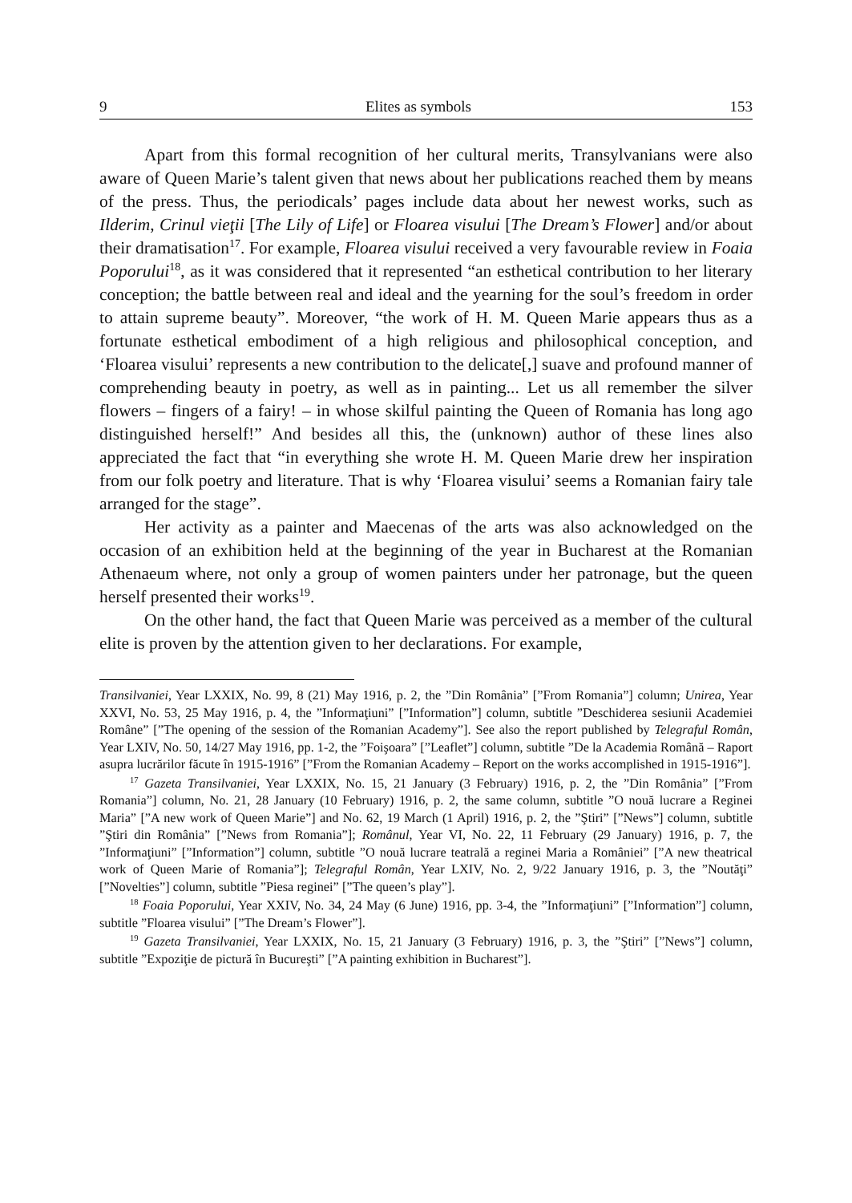9 Elites as symbols 153
Apart from this formal recognition of her cultural merits, Transylvanians were also aware of Queen Marie’s talent given that news about her publications reached them by means of the press. Thus, the periodicals’ pages include data about her newest works, such as Ilderim, Crinul vieţii [The Lily of Life] or Floarea visului [The Dream’s Flower] and/or about their dramatisation<sup>17</sup>. For example, Floarea visului received a very favourable review in Foaia Poporului<sup>18</sup>, as it was considered that it represented “an esthetical contribution to her literary conception; the battle between real and ideal and the yearning for the soul’s freedom in order to attain supreme beauty”. Moreover, “the work of H. M. Queen Marie appears thus as a fortunate esthetical embodiment of a high religious and philosophical conception, and ‘Floarea visului’ represents a new contribution to the delicate[,] suave and profound manner of comprehending beauty in poetry, as well as in painting... Let us all remember the silver flowers – fingers of a fairy! – in whose skilful painting the Queen of Romania has long ago distinguished herself!” And besides all this, the (unknown) author of these lines also appreciated the fact that “in everything she wrote H. M. Queen Marie drew her inspiration from our folk poetry and literature. That is why ‘Floarea visului’ seems a Romanian fairy tale arranged for the stage”.
Her activity as a painter and Maecenas of the arts was also acknowledged on the occasion of an exhibition held at the beginning of the year in Bucharest at the Romanian Athenaeum where, not only a group of women painters under her patronage, but the queen herself presented their works<sup>19</sup>.
On the other hand, the fact that Queen Marie was perceived as a member of the cultural elite is proven by the attention given to her declarations. For example,
Transilvaniei, Year LXXIX, No. 99, 8 (21) May 1916, p. 2, the ”Din România” [”From Romania”] column; Unirea, Year XXVI, No. 53, 25 May 1916, p. 4, the ”Informaţiuni” [”Information”] column, subtitle ”Deschiderea sesiunii Academiei Române” [”The opening of the session of the Romanian Academy”]. See also the report published by Telegraful Român, Year LXIV, No. 50, 14/27 May 1916, pp. 1-2, the ”Foişoara” [”Leaflet”] column, subtitle ”De la Academia Română – Raport asupra lucrărilor făcute în 1915-1916” [”From the Romanian Academy – Report on the works accomplished in 1915-1916”].
<sup>17</sup> Gazeta Transilvaniei, Year LXXIX, No. 15, 21 January (3 February) 1916, p. 2, the ”Din România” [”From Romania”] column, No. 21, 28 January (10 February) 1916, p. 2, the same column, subtitle ”O nouă lucrare a Reginei Maria” [”A new work of Queen Marie”] and No. 62, 19 March (1 April) 1916, p. 2, the ”Ştiri” [”News”] column, subtitle ”Ştiri din România” [”News from Romania”]; Românul, Year VI, No. 22, 11 February (29 January) 1916, p. 7, the ”Informaţiuni” [”Information”] column, subtitle ”O nouă lucrare teatrală a reginei Maria a României” [”A new theatrical work of Queen Marie of Romania”]; Telegraful Român, Year LXIV, No. 2, 9/22 January 1916, p. 3, the ”Noutăţi” [”Novelties”] column, subtitle ”Piesa reginei” [”The queen’s play”].
<sup>18</sup> Foaia Poporului, Year XXIV, No. 34, 24 May (6 June) 1916, pp. 3-4, the ”Informaţiuni” [”Information”] column, subtitle ”Floarea visului” [”The Dream’s Flower”].
<sup>19</sup> Gazeta Transilvaniei, Year LXXIX, No. 15, 21 January (3 February) 1916, p. 3, the ”Ştiri” [”News”] column, subtitle ”Expoziţie de pictură în Bucureşti” [”A painting exhibition in Bucharest”].